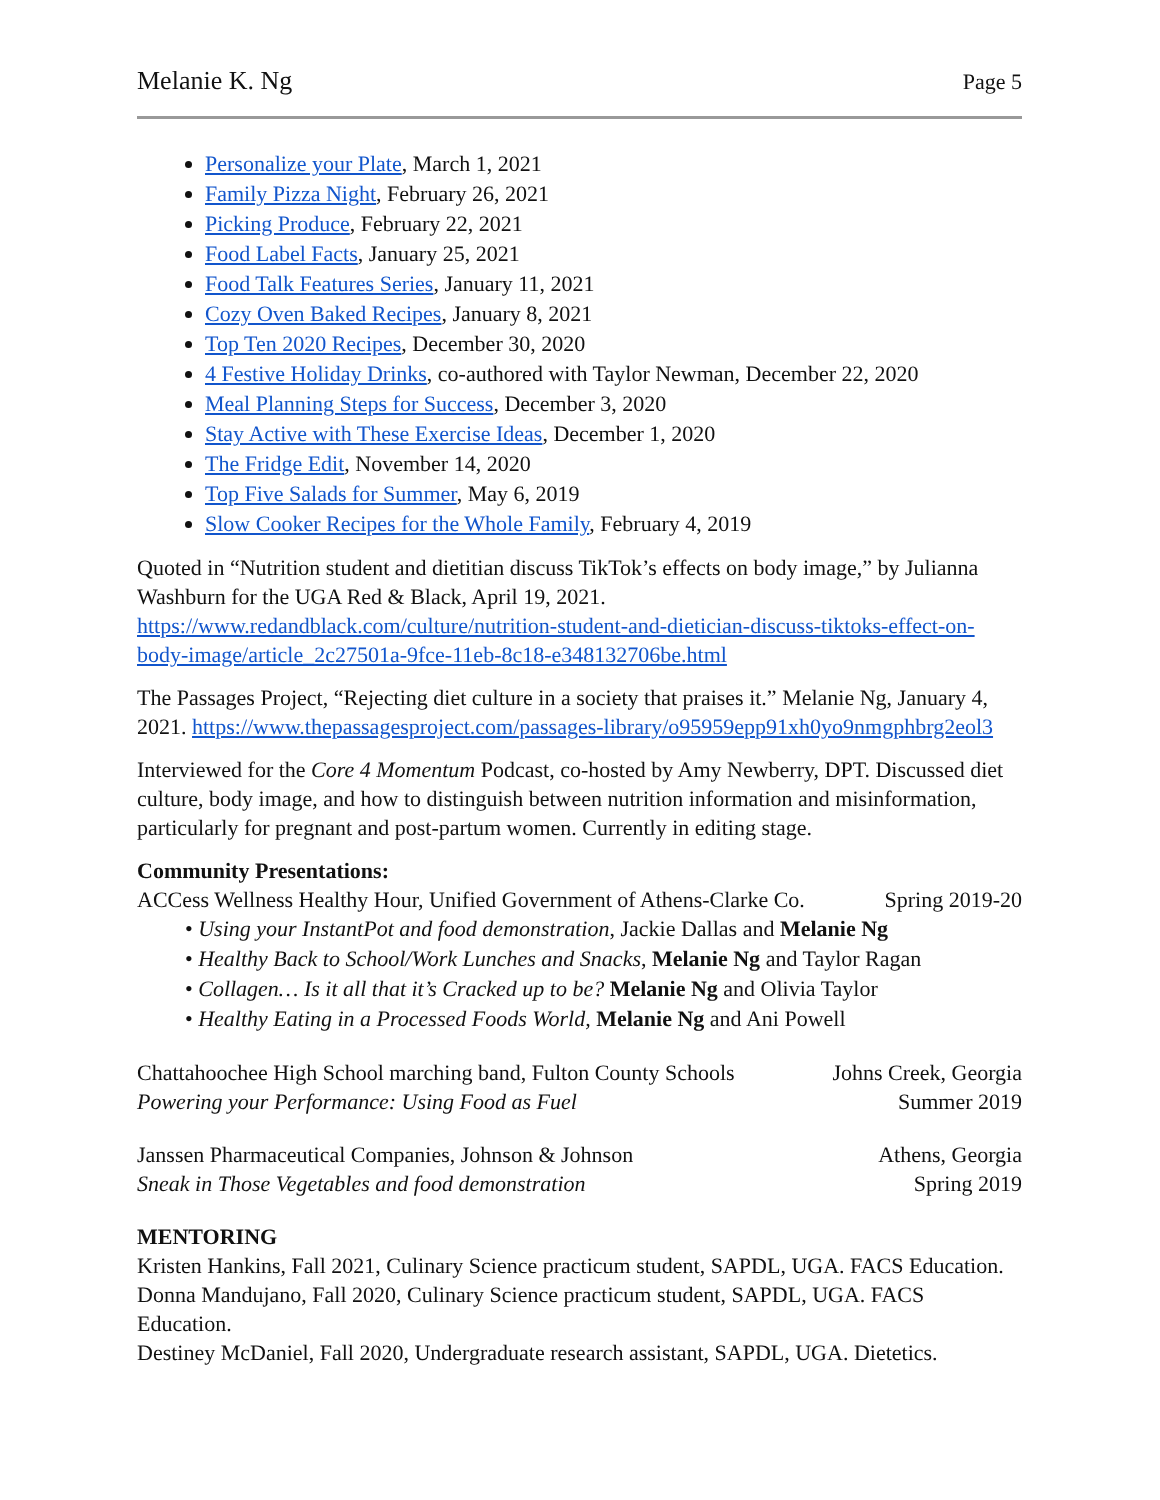Melanie K. Ng Page 5
Personalize your Plate, March 1, 2021
Family Pizza Night, February 26, 2021
Picking Produce, February 22, 2021
Food Label Facts, January 25, 2021
Food Talk Features Series, January 11, 2021
Cozy Oven Baked Recipes, January 8, 2021
Top Ten 2020 Recipes, December 30, 2020
4 Festive Holiday Drinks, co-authored with Taylor Newman, December 22, 2020
Meal Planning Steps for Success, December 3, 2020
Stay Active with These Exercise Ideas, December 1, 2020
The Fridge Edit, November 14, 2020
Top Five Salads for Summer, May 6, 2019
Slow Cooker Recipes for the Whole Family, February 4, 2019
Quoted in “Nutrition student and dietitian discuss TikTok’s effects on body image,” by Julianna Washburn for the UGA Red & Black, April 19, 2021. https://www.redandblack.com/culture/nutrition-student-and-dietician-discuss-tiktoks-effect-on-body-image/article_2c27501a-9fce-11eb-8c18-e348132706be.html
The Passages Project, “Rejecting diet culture in a society that praises it.” Melanie Ng, January 4, 2021. https://www.thepassagesproject.com/passages-library/o95959epp91xh0yo9nmgphbrg2eol3
Interviewed for the Core 4 Momentum Podcast, co-hosted by Amy Newberry, DPT. Discussed diet culture, body image, and how to distinguish between nutrition information and misinformation, particularly for pregnant and post-partum women. Currently in editing stage.
Community Presentations:
ACCess Wellness Healthy Hour, Unified Government of Athens-Clarke Co. Spring 2019-20
• Using your InstantPot and food demonstration, Jackie Dallas and Melanie Ng
• Healthy Back to School/Work Lunches and Snacks, Melanie Ng and Taylor Ragan
• Collagen… Is it all that it’s Cracked up to be? Melanie Ng and Olivia Taylor
• Healthy Eating in a Processed Foods World, Melanie Ng and Ani Powell
Chattahoochee High School marching band, Fulton County Schools Johns Creek, Georgia
Powering your Performance: Using Food as Fuel Summer 2019
Janssen Pharmaceutical Companies, Johnson & Johnson Athens, Georgia
Sneak in Those Vegetables and food demonstration Spring 2019
MENTORING
Kristen Hankins, Fall 2021, Culinary Science practicum student, SAPDL, UGA. FACS Education.
Donna Mandujano, Fall 2020, Culinary Science practicum student, SAPDL, UGA. FACS Education.
Destiney McDaniel, Fall 2020, Undergraduate research assistant, SAPDL, UGA. Dietetics.